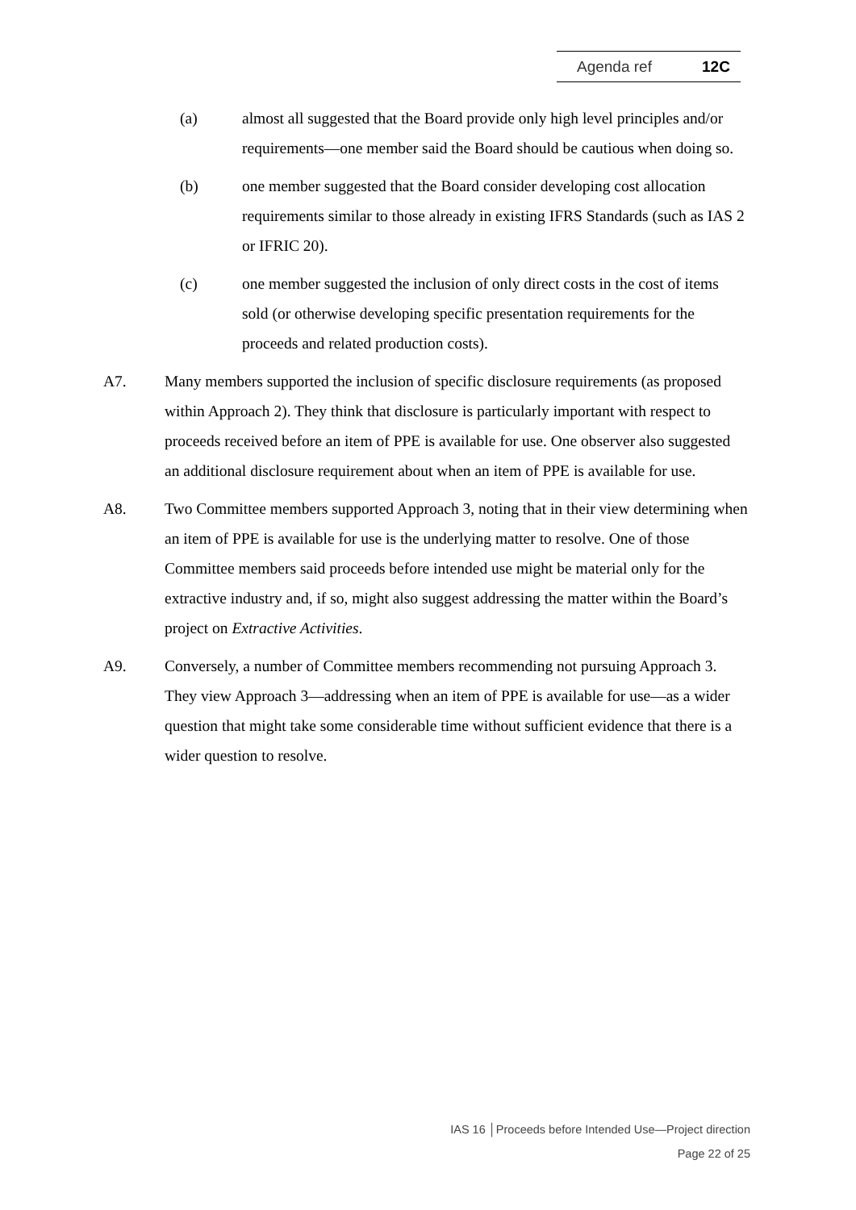Agenda ref 12C
(a) almost all suggested that the Board provide only high level principles and/or requirements—one member said the Board should be cautious when doing so.
(b) one member suggested that the Board consider developing cost allocation requirements similar to those already in existing IFRS Standards (such as IAS 2 or IFRIC 20).
(c) one member suggested the inclusion of only direct costs in the cost of items sold (or otherwise developing specific presentation requirements for the proceeds and related production costs).
A7. Many members supported the inclusion of specific disclosure requirements (as proposed within Approach 2). They think that disclosure is particularly important with respect to proceeds received before an item of PPE is available for use. One observer also suggested an additional disclosure requirement about when an item of PPE is available for use.
A8. Two Committee members supported Approach 3, noting that in their view determining when an item of PPE is available for use is the underlying matter to resolve. One of those Committee members said proceeds before intended use might be material only for the extractive industry and, if so, might also suggest addressing the matter within the Board’s project on Extractive Activities.
A9. Conversely, a number of Committee members recommending not pursuing Approach 3. They view Approach 3—addressing when an item of PPE is available for use—as a wider question that might take some considerable time without sufficient evidence that there is a wider question to resolve.
IAS 16 │Proceeds before Intended Use—Project direction
Page 22 of 25